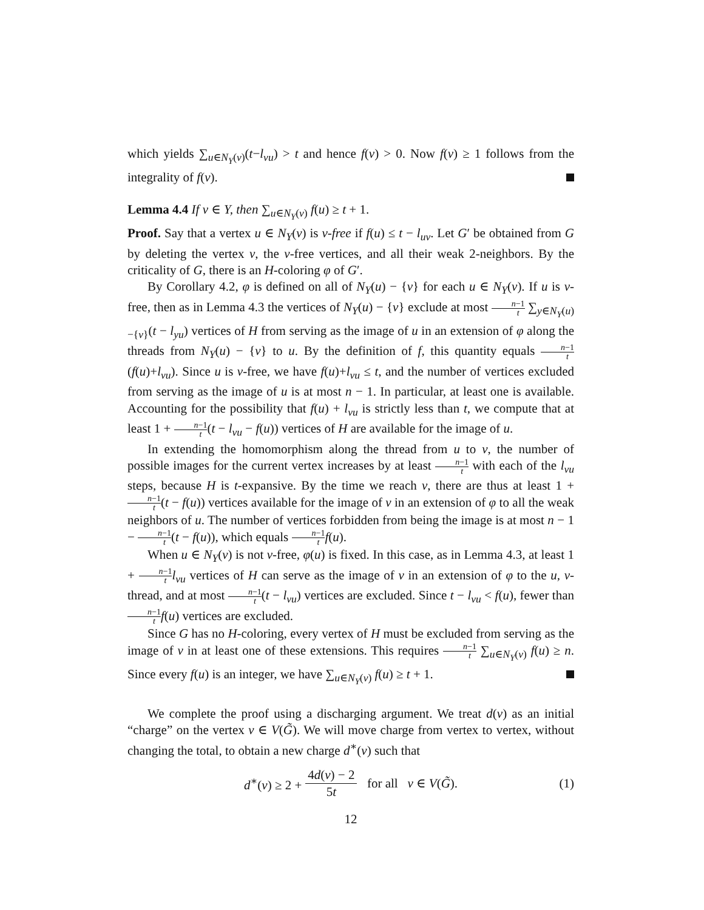which yields ∑<sub>u∈N<sub>Y</sub>(v)</sub>(t−l<sub>vu</sub>) > t and hence f(v) > 0. Now f(v) ≥ 1 follows from the integrality of f(v).
Lemma 4.4 If v ∈ Y, then ∑<sub>u∈N<sub>Y</sub>(v)</sub> f(u) ≥ t + 1.
Proof. Say that a vertex u ∈ N<sub>Y</sub>(v) is v-free if f(u) ≤ t − l<sub>uv</sub>. Let G′ be obtained from G by deleting the vertex v, the v-free vertices, and all their weak 2-neighbors. By the criticality of G, there is an H-coloring φ of G′.
By Corollary 4.2, φ is defined on all of N<sub>Y</sub>(u) − {v} for each u ∈ N<sub>Y</sub>(v). If u is v-free, then as in Lemma 4.3 the vertices of N<sub>Y</sub>(u) − {v} exclude at most n−1 t ∑<sub>y∈N<sub>Y</sub>(u)−{v}</sub>(t − l<sub>yu</sub>) vertices of H from serving as the image of u in an extension of φ along the threads from N<sub>Y</sub>(u) − {v} to u. By the definition of f, this quantity equals n−1 t(f(u)+l<sub>vu</sub>). Since u is v-free, we have f(u)+l<sub>vu</sub> ≤ t, and the number of vertices excluded from serving as the image of u is at most n − 1. In particular, at least one is available. Accounting for the possibility that f(u) + l<sub>vu</sub> is strictly less than t, we compute that at least 1 + n−1 t(t − l<sub>vu</sub> − f(u)) vertices of H are available for the image of u.
In extending the homomorphism along the thread from u to v, the number of possible images for the current vertex increases by at least n−1 t with each of the l<sub>vu</sub> steps, because H is t-expansive. By the time we reach v, there are thus at least 1 + n−1 t(t − f(u)) vertices available for the image of v in an extension of φ to all the weak neighbors of u. The number of vertices forbidden from being the image is at most n − 1 − n−1 t(t − f(u)), which equals n−1 t f(u).
When u ∈ N<sub>Y</sub>(v) is not v-free, φ(u) is fixed. In this case, as in Lemma 4.3, at least 1 + n−1 t l<sub>vu</sub> vertices of H can serve as the image of v in an extension of φ to the u, v-thread, and at most n−1 t(t − l<sub>vu</sub>) vertices are excluded. Since t − l<sub>vu</sub> < f(u), fewer than n−1 t f(u) vertices are excluded.
Since G has no H-coloring, every vertex of H must be excluded from serving as the image of v in at least one of these extensions. This requires n−1 t ∑<sub>u∈N<sub>Y</sub>(v)</sub> f(u) ≥ n. Since every f(u) is an integer, we have ∑<sub>u∈N<sub>Y</sub>(v)</sub> f(u) ≥ t + 1.
We complete the proof using a discharging argument. We treat d(v) as an initial “charge” on the vertex v ∈ V(G̃). We will move charge from vertex to vertex, without changing the total, to obtain a new charge d<sup>∗</sup>(v) such that
d<sup>∗</sup>(v) ≥ 2 + 4d(v) − 2 5t for all v ∈ V(G̃). (1)
12